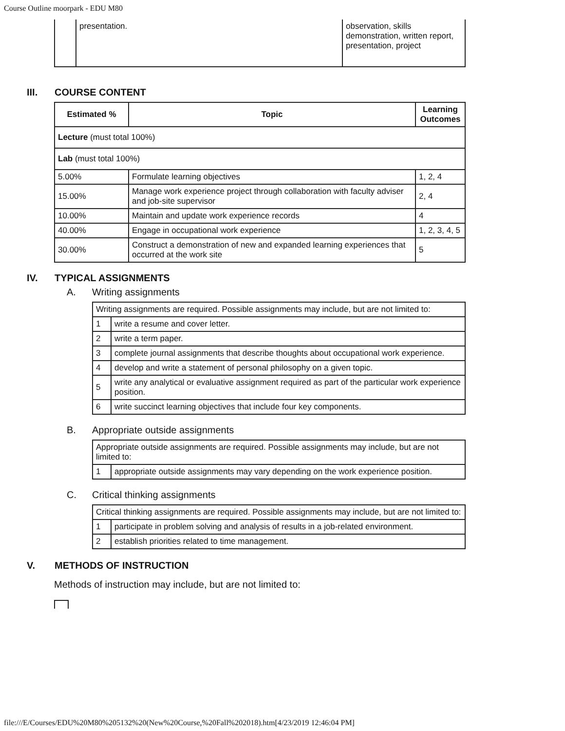Course Outline moorpark - EDU M80
| | presentation. | observation, skills demonstration, written report, presentation, project |
III. COURSE CONTENT
| Estimated % | Topic | Learning Outcomes |
| --- | --- | --- |
| Lecture (must total 100%) | | |
| Lab (must total 100%) | | |
| 5.00% | Formulate learning objectives | 1, 2, 4 |
| 15.00% | Manage work experience project through collaboration with faculty adviser and job-site supervisor | 2, 4 |
| 10.00% | Maintain and update work experience records | 4 |
| 40.00% | Engage in occupational work experience | 1, 2, 3, 4, 5 |
| 30.00% | Construct a demonstration of new and expanded learning experiences that occurred at the work site | 5 |
IV. TYPICAL ASSIGNMENTS
A. Writing assignments
| Writing assignments are required. Possible assignments may include, but are not limited to: | |
| 1 | write a resume and cover letter. |
| 2 | write a term paper. |
| 3 | complete journal assignments that describe thoughts about occupational work experience. |
| 4 | develop and write a statement of personal philosophy on a given topic. |
| 5 | write any analytical or evaluative assignment required as part of the particular work experience position. |
| 6 | write succinct learning objectives that include four key components. |
B. Appropriate outside assignments
| Appropriate outside assignments are required. Possible assignments may include, but are not limited to: | |
| 1 | appropriate outside assignments may vary depending on the work experience position. |
C. Critical thinking assignments
| Critical thinking assignments are required. Possible assignments may include, but are not limited to: | |
| 1 | participate in problem solving and analysis of results in a job-related environment. |
| 2 | establish priorities related to time management. |
V. METHODS OF INSTRUCTION
Methods of instruction may include, but are not limited to:
file:///E/Courses/EDU%20M80%205132%20(New%20Course,%20Fall%202018).htm[4/23/2019 12:46:04 PM]